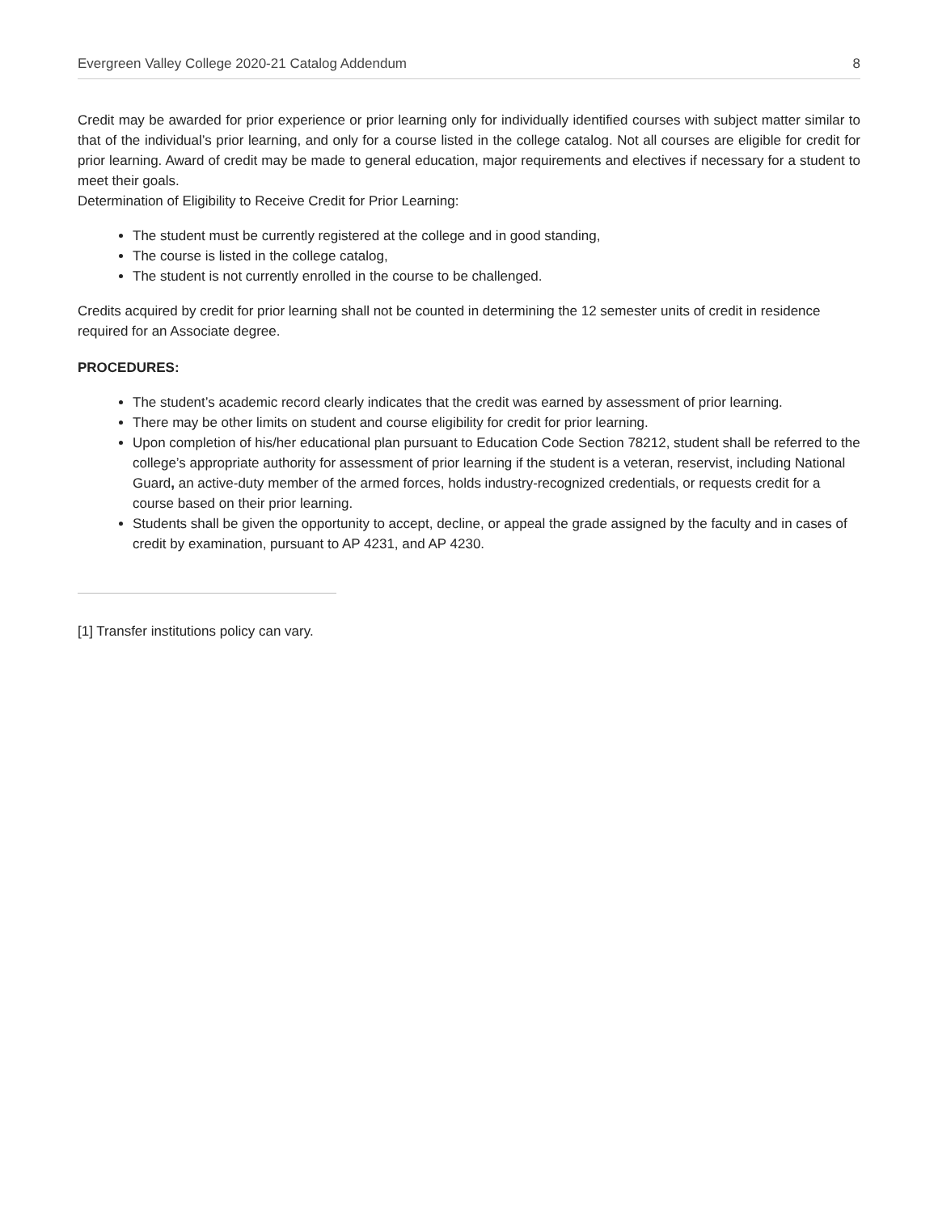Evergreen Valley College 2020-21 Catalog Addendum 8
Credit may be awarded for prior experience or prior learning only for individually identified courses with subject matter similar to that of the individual’s prior learning, and only for a course listed in the college catalog. Not all courses are eligible for credit for prior learning. Award of credit may be made to general education, major requirements and electives if necessary for a student to meet their goals.
Determination of Eligibility to Receive Credit for Prior Learning:
The student must be currently registered at the college and in good standing,
The course is listed in the college catalog,
The student is not currently enrolled in the course to be challenged.
Credits acquired by credit for prior learning shall not be counted in determining the 12 semester units of credit in residence required for an Associate degree.
PROCEDURES:
The student’s academic record clearly indicates that the credit was earned by assessment of prior learning.
There may be other limits on student and course eligibility for credit for prior learning.
Upon completion of his/her educational plan pursuant to Education Code Section 78212, student shall be referred to the college’s appropriate authority for assessment of prior learning if the student is a veteran, reservist, including National Guard, an active-duty member of the armed forces, holds industry-recognized credentials, or requests credit for a course based on their prior learning.
Students shall be given the opportunity to accept, decline, or appeal the grade assigned by the faculty and in cases of credit by examination, pursuant to AP 4231, and AP 4230.
[1] Transfer institutions policy can vary.